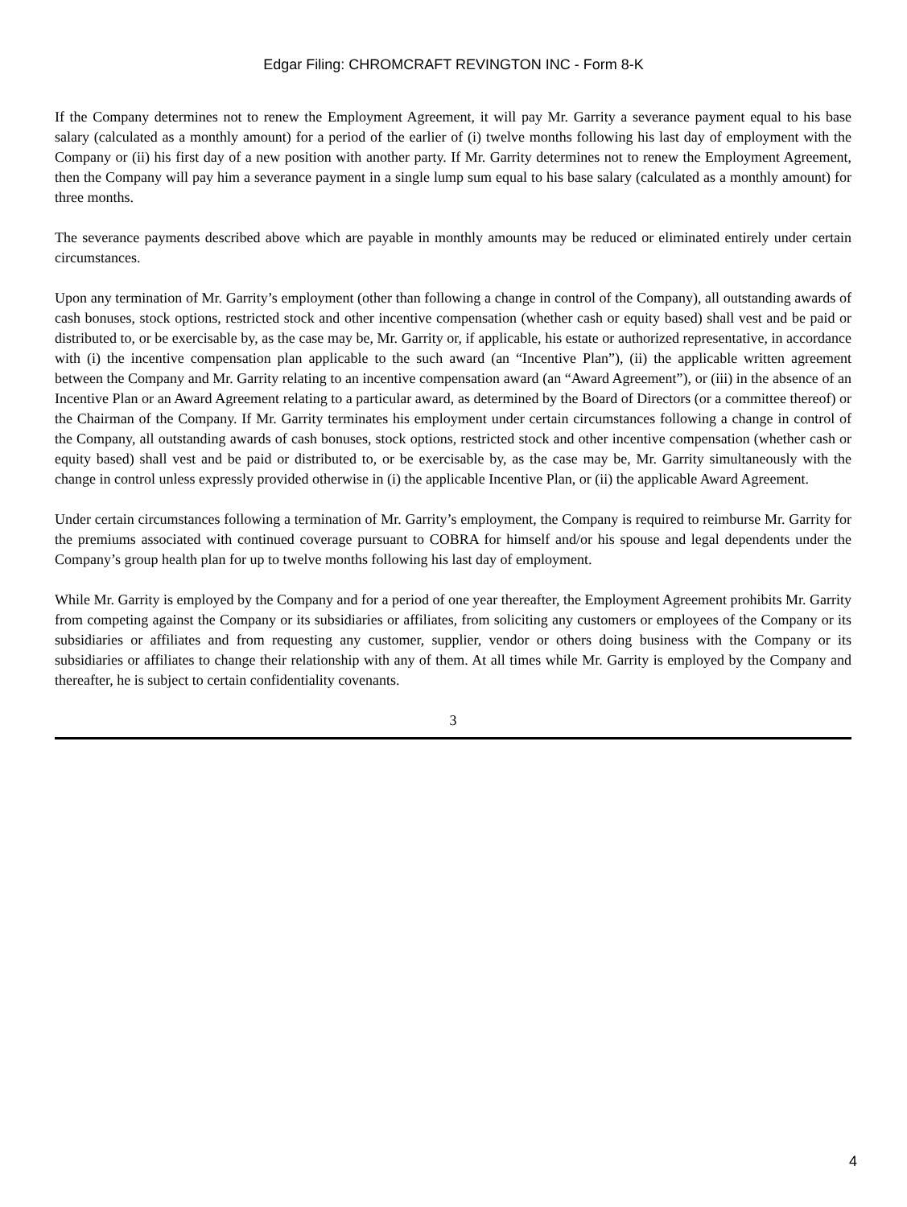Edgar Filing: CHROMCRAFT REVINGTON INC - Form 8-K
If the Company determines not to renew the Employment Agreement, it will pay Mr. Garrity a severance payment equal to his base salary (calculated as a monthly amount) for a period of the earlier of (i) twelve months following his last day of employment with the Company or (ii) his first day of a new position with another party. If Mr. Garrity determines not to renew the Employment Agreement, then the Company will pay him a severance payment in a single lump sum equal to his base salary (calculated as a monthly amount) for three months.
The severance payments described above which are payable in monthly amounts may be reduced or eliminated entirely under certain circumstances.
Upon any termination of Mr. Garrity’s employment (other than following a change in control of the Company), all outstanding awards of cash bonuses, stock options, restricted stock and other incentive compensation (whether cash or equity based) shall vest and be paid or distributed to, or be exercisable by, as the case may be, Mr. Garrity or, if applicable, his estate or authorized representative, in accordance with (i) the incentive compensation plan applicable to the such award (an “Incentive Plan”), (ii) the applicable written agreement between the Company and Mr. Garrity relating to an incentive compensation award (an “Award Agreement”), or (iii) in the absence of an Incentive Plan or an Award Agreement relating to a particular award, as determined by the Board of Directors (or a committee thereof) or the Chairman of the Company. If Mr. Garrity terminates his employment under certain circumstances following a change in control of the Company, all outstanding awards of cash bonuses, stock options, restricted stock and other incentive compensation (whether cash or equity based) shall vest and be paid or distributed to, or be exercisable by, as the case may be, Mr. Garrity simultaneously with the change in control unless expressly provided otherwise in (i) the applicable Incentive Plan, or (ii) the applicable Award Agreement.
Under certain circumstances following a termination of Mr. Garrity’s employment, the Company is required to reimburse Mr. Garrity for the premiums associated with continued coverage pursuant to COBRA for himself and/or his spouse and legal dependents under the Company’s group health plan for up to twelve months following his last day of employment.
While Mr. Garrity is employed by the Company and for a period of one year thereafter, the Employment Agreement prohibits Mr. Garrity from competing against the Company or its subsidiaries or affiliates, from soliciting any customers or employees of the Company or its subsidiaries or affiliates and from requesting any customer, supplier, vendor or others doing business with the Company or its subsidiaries or affiliates to change their relationship with any of them. At all times while Mr. Garrity is employed by the Company and thereafter, he is subject to certain confidentiality covenants.
3
4